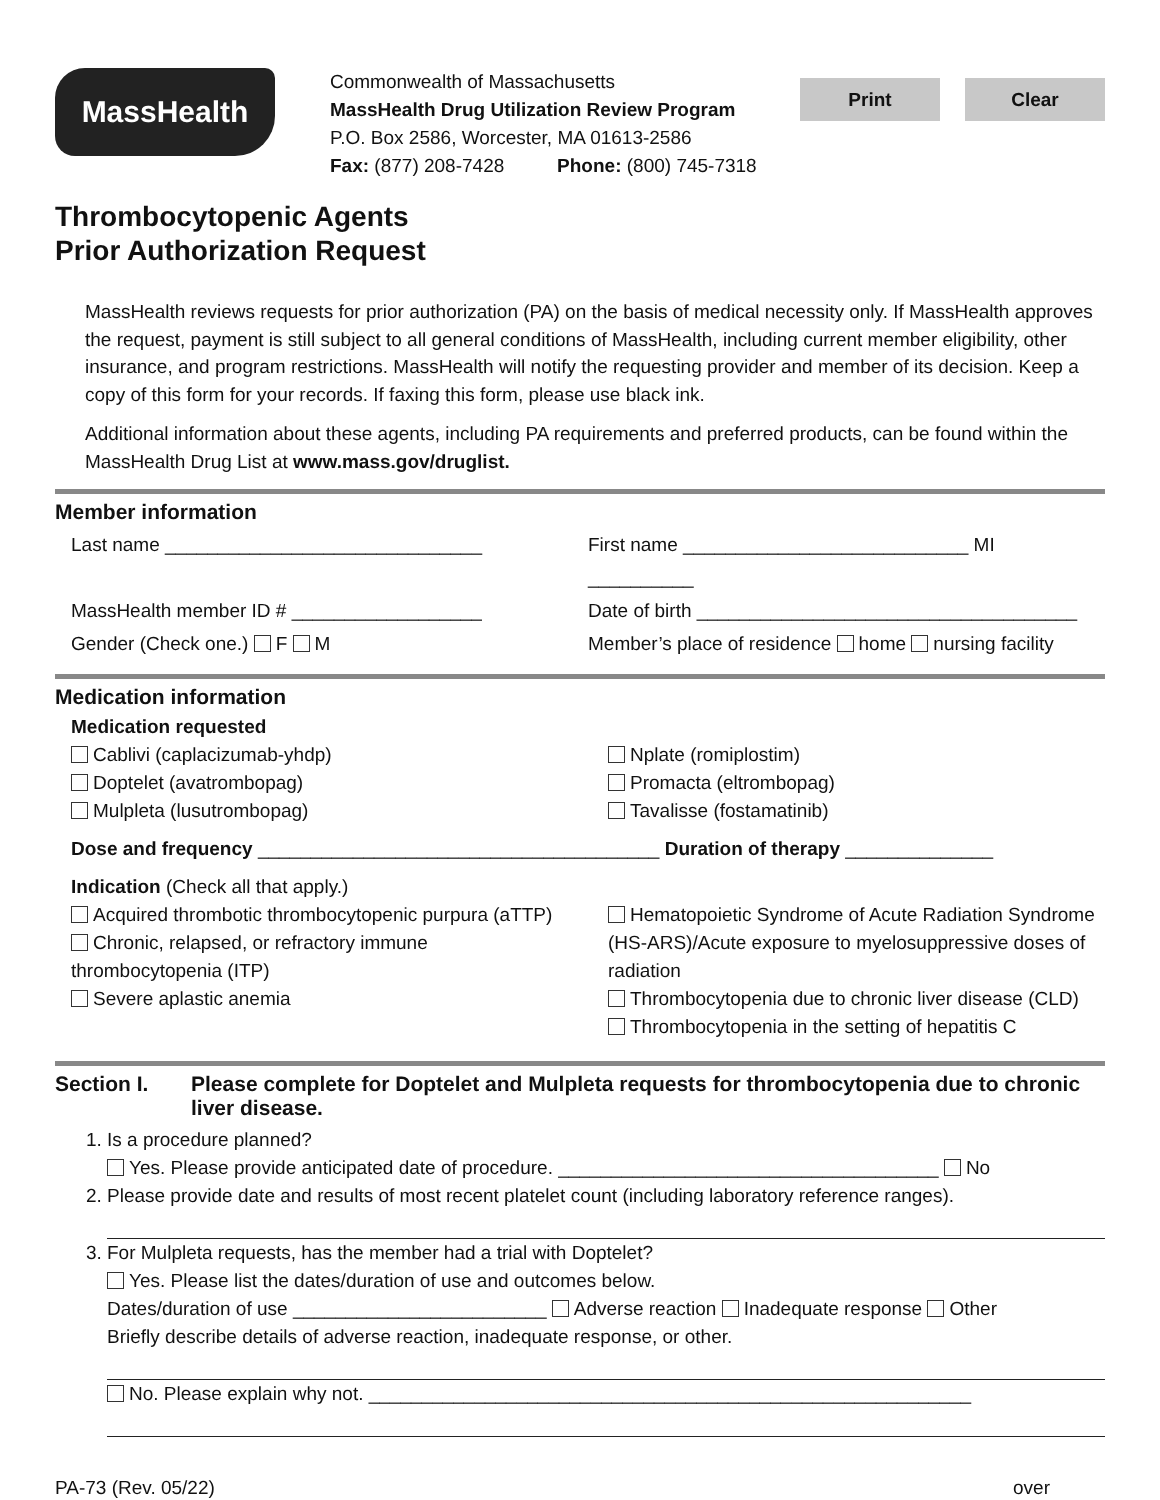MassHealth
Commonwealth of Massachusetts
MassHealth Drug Utilization Review Program
P.O. Box 2586, Worcester, MA 01613-2586
Fax: (877) 208-7428 Phone: (800) 745-7318
Print Clear
Thrombocytopenic Agents
Prior Authorization Request
MassHealth reviews requests for prior authorization (PA) on the basis of medical necessity only. If MassHealth approves the request, payment is still subject to all general conditions of MassHealth, including current member eligibility, other insurance, and program restrictions. MassHealth will notify the requesting provider and member of its decision. Keep a copy of this form for your records. If faxing this form, please use black ink.
Additional information about these agents, including PA requirements and preferred products, can be found within the MassHealth Drug List at www.mass.gov/druglist.
Member information
Last name ______________________________
First name ___________________________ MI __________
MassHealth member ID # __________________
Date of birth ____________________________________
Gender (Check one.) F M Member’s place of residence home nursing facility
Medication information
Medication requested
Cablivi (caplacizumab-yhdp)
Doptelet (avatrombopag)
Mulpleta (lusutrombopag)
Nplate (romiplostim)
Promacta (eltrombopag)
Tavalisse (fostamatinib)
Dose and frequency ______________________________________ Duration of therapy ______________
Indication (Check all that apply.)
Acquired thrombotic thrombocytopenic purpura (aTTP)
Chronic, relapsed, or refractory immune thrombocytopenia (ITP)
Severe aplastic anemia
Hematopoietic Syndrome of Acute Radiation Syndrome (HS-ARS)/Acute exposure to myelosuppressive doses of radiation
Thrombocytopenia due to chronic liver disease (CLD)
Thrombocytopenia in the setting of hepatitis C
Section I. Please complete for Doptelet and Mulpleta requests for thrombocytopenia due to chronic liver disease.
1. Is a procedure planned?
Yes. Please provide anticipated date of procedure. ____________________________________ No
2. Please provide date and results of most recent platelet count (including laboratory reference ranges).
3. For Mulpleta requests, has the member had a trial with Doptelet?
Yes. Please list the dates/duration of use and outcomes below.
Dates/duration of use ________________________ Adverse reaction Inadequate response Other
Briefly describe details of adverse reaction, inadequate response, or other.
No. Please explain why not. _________________________________________________________
PA-73 (Rev. 05/22) over